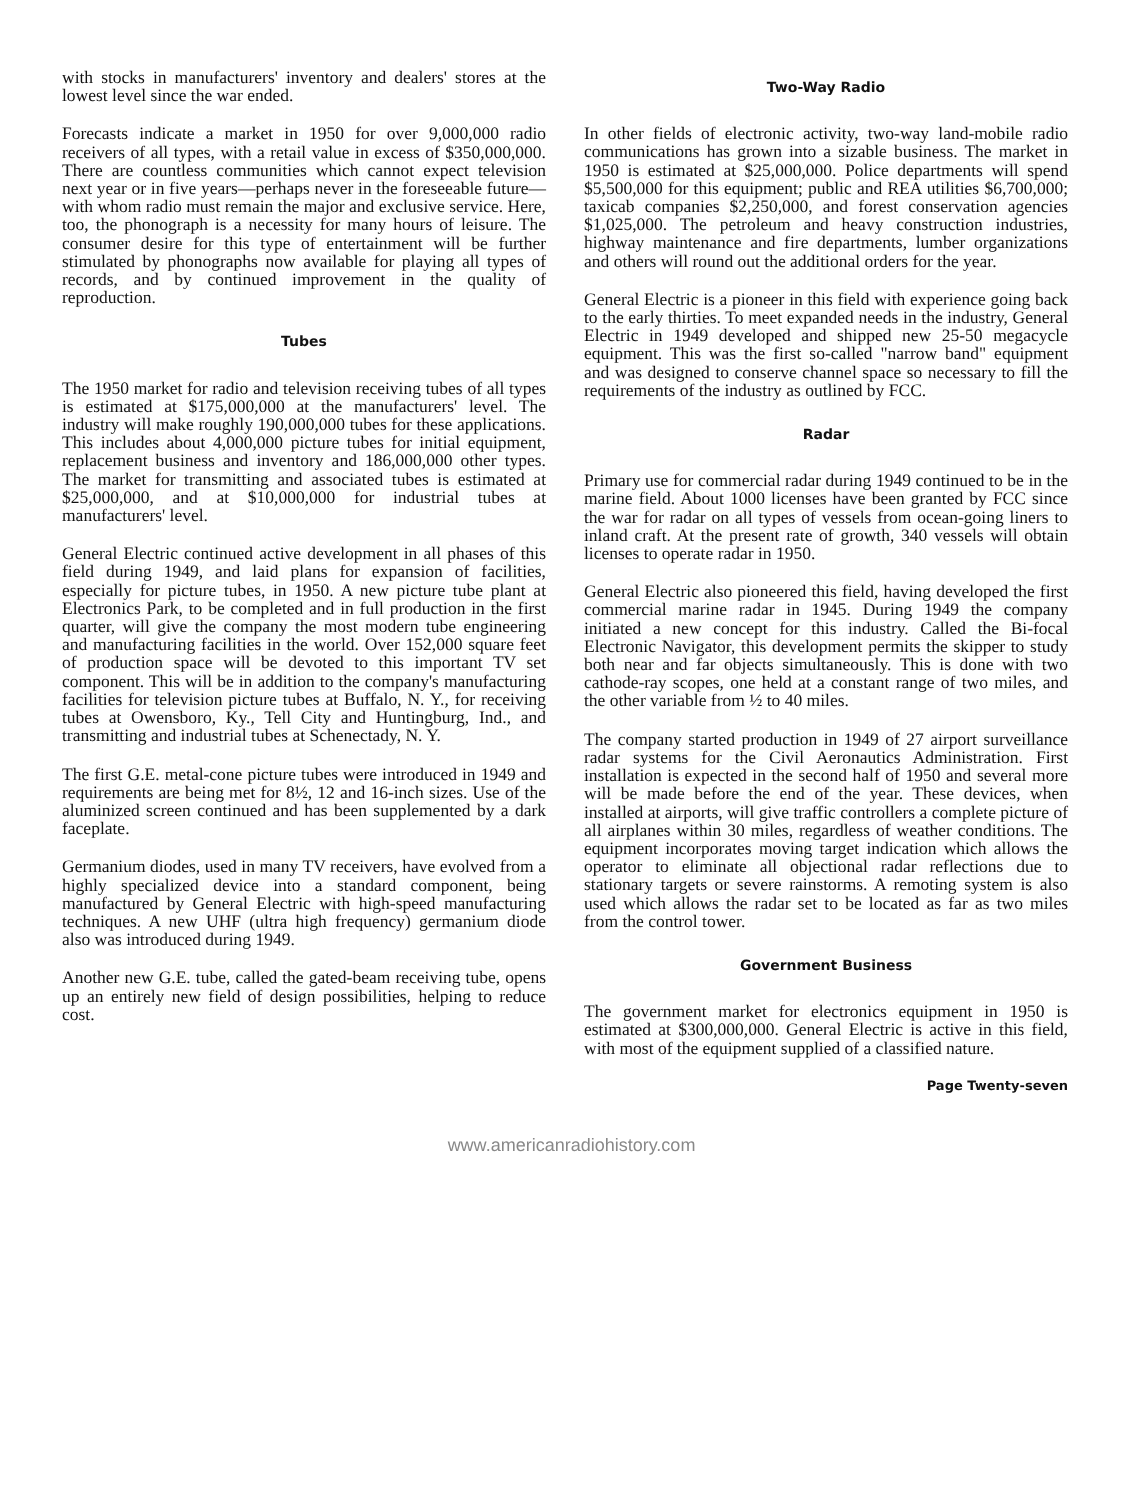with stocks in manufacturers' inventory and dealers' stores at the lowest level since the war ended.
Forecasts indicate a market in 1950 for over 9,000,000 radio receivers of all types, with a retail value in excess of $350,000,000. There are countless communities which cannot expect television next year or in five years—perhaps never in the foreseeable future—with whom radio must remain the major and exclusive service. Here, too, the phonograph is a necessity for many hours of leisure. The consumer desire for this type of entertainment will be further stimulated by phonographs now available for playing all types of records, and by continued improvement in the quality of reproduction.
Tubes
The 1950 market for radio and television receiving tubes of all types is estimated at $175,000,000 at the manufacturers' level. The industry will make roughly 190,000,000 tubes for these applications. This includes about 4,000,000 picture tubes for initial equipment, replacement business and inventory and 186,000,000 other types. The market for transmitting and associated tubes is estimated at $25,000,000, and at $10,000,000 for industrial tubes at manufacturers' level.
General Electric continued active development in all phases of this field during 1949, and laid plans for expansion of facilities, especially for picture tubes, in 1950. A new picture tube plant at Electronics Park, to be completed and in full production in the first quarter, will give the company the most modern tube engineering and manufacturing facilities in the world. Over 152,000 square feet of production space will be devoted to this important TV set component. This will be in addition to the company's manufacturing facilities for television picture tubes at Buffalo, N. Y., for receiving tubes at Owensboro, Ky., Tell City and Huntingburg, Ind., and transmitting and industrial tubes at Schenectady, N. Y.
The first G.E. metal-cone picture tubes were introduced in 1949 and requirements are being met for 8½, 12 and 16-inch sizes. Use of the aluminized screen continued and has been supplemented by a dark faceplate.
Germanium diodes, used in many TV receivers, have evolved from a highly specialized device into a standard component, being manufactured by General Electric with high-speed manufacturing techniques. A new UHF (ultra high frequency) germanium diode also was introduced during 1949.
Another new G.E. tube, called the gated-beam receiving tube, opens up an entirely new field of design possibilities, helping to reduce cost.
Two-Way Radio
In other fields of electronic activity, two-way land-mobile radio communications has grown into a sizable business. The market in 1950 is estimated at $25,000,000. Police departments will spend $5,500,000 for this equipment; public and REA utilities $6,700,000; taxicab companies $2,250,000, and forest conservation agencies $1,025,000. The petroleum and heavy construction industries, highway maintenance and fire departments, lumber organizations and others will round out the additional orders for the year.
General Electric is a pioneer in this field with experience going back to the early thirties. To meet expanded needs in the industry, General Electric in 1949 developed and shipped new 25-50 megacycle equipment. This was the first so-called "narrow band" equipment and was designed to conserve channel space so necessary to fill the requirements of the industry as outlined by FCC.
Radar
Primary use for commercial radar during 1949 continued to be in the marine field. About 1000 licenses have been granted by FCC since the war for radar on all types of vessels from ocean-going liners to inland craft. At the present rate of growth, 340 vessels will obtain licenses to operate radar in 1950.
General Electric also pioneered this field, having developed the first commercial marine radar in 1945. During 1949 the company initiated a new concept for this industry. Called the Bi-focal Electronic Navigator, this development permits the skipper to study both near and far objects simultaneously. This is done with two cathode-ray scopes, one held at a constant range of two miles, and the other variable from ½ to 40 miles.
The company started production in 1949 of 27 airport surveillance radar systems for the Civil Aeronautics Administration. First installation is expected in the second half of 1950 and several more will be made before the end of the year. These devices, when installed at airports, will give traffic controllers a complete picture of all airplanes within 30 miles, regardless of weather conditions. The equipment incorporates moving target indication which allows the operator to eliminate all objectional radar reflections due to stationary targets or severe rainstorms. A remoting system is also used which allows the radar set to be located as far as two miles from the control tower.
Government Business
The government market for electronics equipment in 1950 is estimated at $300,000,000. General Electric is active in this field, with most of the equipment supplied of a classified nature.
Page Twenty-seven
www.americanradiohistory.com